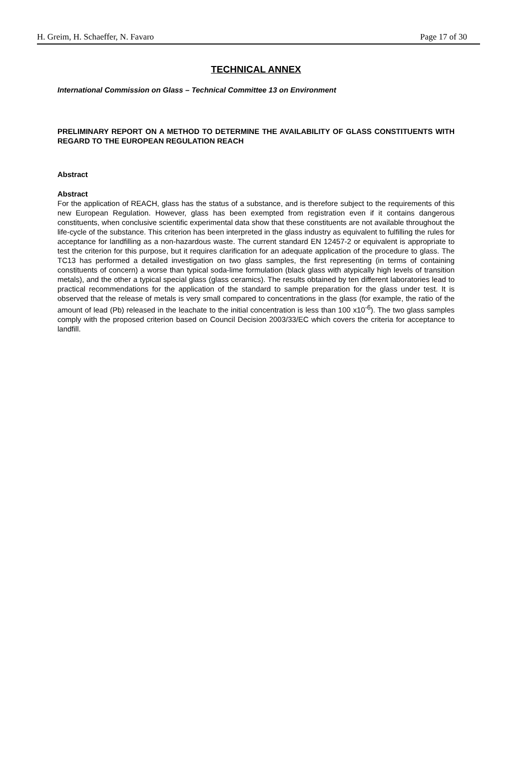H. Greim, H. Schaeffer, N. Favaro Page 17 of 30
TECHNICAL ANNEX
International Commission on Glass – Technical Committee 13 on Environment
PRELIMINARY REPORT ON A METHOD TO DETERMINE THE AVAILABILITY OF GLASS CONSTITUENTS WITH REGARD TO THE EUROPEAN REGULATION REACH
Abstract
Abstract
For the application of REACH, glass has the status of a substance, and is therefore subject to the requirements of this new European Regulation. However, glass has been exempted from registration even if it contains dangerous constituents, when conclusive scientific experimental data show that these constituents are not available throughout the life-cycle of the substance. This criterion has been interpreted in the glass industry as equivalent to fulfilling the rules for acceptance for landfilling as a non-hazardous waste. The current standard EN 12457-2 or equivalent is appropriate to test the criterion for this purpose, but it requires clarification for an adequate application of the procedure to glass. The TC13 has performed a detailed investigation on two glass samples, the first representing (in terms of containing constituents of concern) a worse than typical soda-lime formulation (black glass with atypically high levels of transition metals), and the other a typical special glass (glass ceramics). The results obtained by ten different laboratories lead to practical recommendations for the application of the standard to sample preparation for the glass under test. It is observed that the release of metals is very small compared to concentrations in the glass (for example, the ratio of the amount of lead (Pb) released in the leachate to the initial concentration is less than 100 x10<sup>-6</sup>). The two glass samples comply with the proposed criterion based on Council Decision 2003/33/EC which covers the criteria for acceptance to landfill.